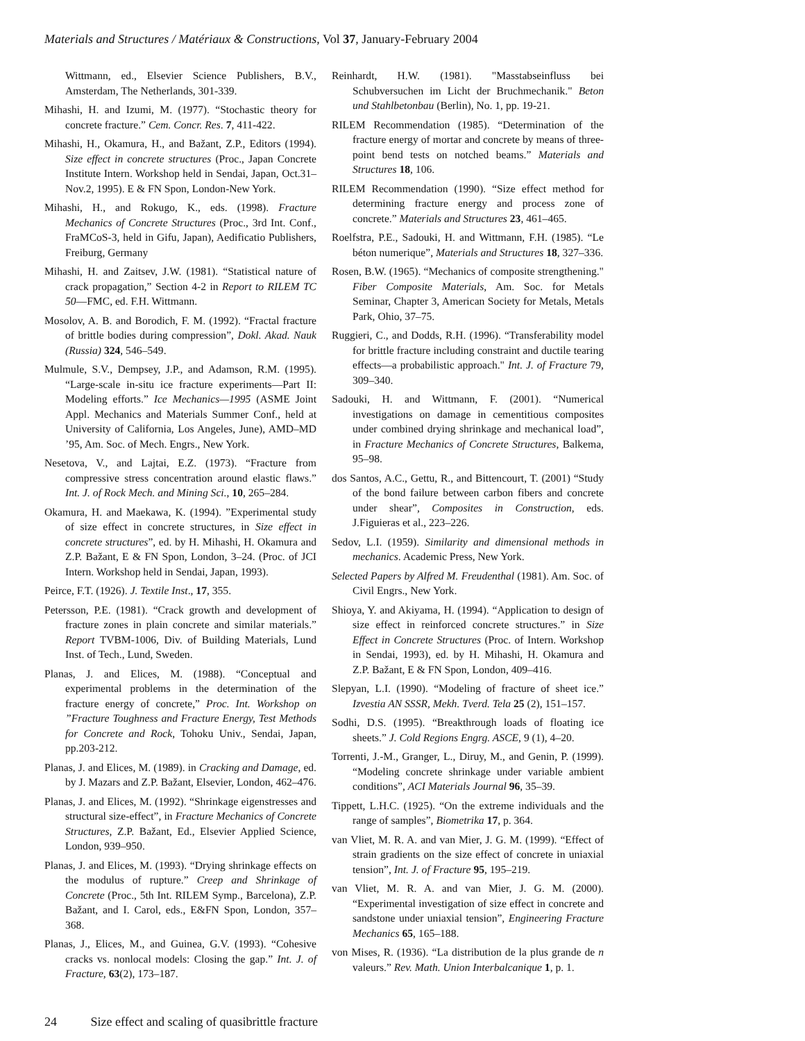Materials and Structures / Matériaux & Constructions, Vol 37, January-February 2004
Wittmann, ed., Elsevier Science Publishers, B.V., Amsterdam, The Netherlands, 301-339.
Mihashi, H. and Izumi, M. (1977). “Stochastic theory for concrete fracture.” Cem. Concr. Res. 7, 411-422.
Mihashi, H., Okamura, H., and Bažant, Z.P., Editors (1994). Size effect in concrete structures (Proc., Japan Concrete Institute Intern. Workshop held in Sendai, Japan, Oct.31–Nov.2, 1995). E & FN Spon, London-New York.
Mihashi, H., and Rokugo, K., eds. (1998). Fracture Mechanics of Concrete Structures (Proc., 3rd Int. Conf., FraMCoS-3, held in Gifu, Japan), Aedificatio Publishers, Freiburg, Germany
Mihashi, H. and Zaitsev, J.W. (1981). “Statistical nature of crack propagation,” Section 4-2 in Report to RILEM TC 50—FMC, ed. F.H. Wittmann.
Mosolov, A. B. and Borodich, F. M. (1992). “Fractal fracture of brittle bodies during compression”, Dokl. Akad. Nauk (Russia) 324, 546–549.
Mulmule, S.V., Dempsey, J.P., and Adamson, R.M. (1995). “Large-scale in-situ ice fracture experiments—Part II: Modeling efforts.” Ice Mechanics—1995 (ASME Joint Appl. Mechanics and Materials Summer Conf., held at University of California, Los Angeles, June), AMD–MD ’95, Am. Soc. of Mech. Engrs., New York.
Nesetova, V., and Lajtai, E.Z. (1973). “Fracture from compressive stress concentration around elastic flaws.” Int. J. of Rock Mech. and Mining Sci., 10, 265–284.
Okamura, H. and Maekawa, K. (1994). ”Experimental study of size effect in concrete structures, in Size effect in concrete structures”, ed. by H. Mihashi, H. Okamura and Z.P. Bažant, E & FN Spon, London, 3–24. (Proc. of JCI Intern. Workshop held in Sendai, Japan, 1993).
Peirce, F.T. (1926). J. Textile Inst., 17, 355.
Petersson, P.E. (1981). “Crack growth and development of fracture zones in plain concrete and similar materials.” Report TVBM-1006, Div. of Building Materials, Lund Inst. of Tech., Lund, Sweden.
Planas, J. and Elices, M. (1988). “Conceptual and experimental problems in the determination of the fracture energy of concrete,” Proc. Int. Workshop on ”Fracture Toughness and Fracture Energy, Test Methods for Concrete and Rock, Tohoku Univ., Sendai, Japan, pp.203-212.
Planas, J. and Elices, M. (1989). in Cracking and Damage, ed. by J. Mazars and Z.P. Bažant, Elsevier, London, 462–476.
Planas, J. and Elices, M. (1992). “Shrinkage eigenstresses and structural size-effect”, in Fracture Mechanics of Concrete Structures, Z.P. Bažant, Ed., Elsevier Applied Science, London, 939–950.
Planas, J. and Elices, M. (1993). “Drying shrinkage effects on the modulus of rupture.” Creep and Shrinkage of Concrete (Proc., 5th Int. RILEM Symp., Barcelona), Z.P. Bažant, and I. Carol, eds., E&FN Spon, London, 357–368.
Planas, J., Elices, M., and Guinea, G.V. (1993). “Cohesive cracks vs. nonlocal models: Closing the gap.” Int. J. of Fracture, 63(2), 173–187.
Reinhardt, H.W. (1981). "Masstabseinfluss bei Schubversuchen im Licht der Bruchmechanik." Beton und Stahlbetonbau (Berlin), No. 1, pp. 19-21.
RILEM Recommendation (1985). “Determination of the fracture energy of mortar and concrete by means of three-point bend tests on notched beams.” Materials and Structures 18, 106.
RILEM Recommendation (1990). “Size effect method for determining fracture energy and process zone of concrete.” Materials and Structures 23, 461–465.
Roelfstra, P.E., Sadouki, H. and Wittmann, F.H. (1985). “Le béton numerique”, Materials and Structures 18, 327–336.
Rosen, B.W. (1965). “Mechanics of composite strengthening." Fiber Composite Materials, Am. Soc. for Metals Seminar, Chapter 3, American Society for Metals, Metals Park, Ohio, 37–75.
Ruggieri, C., and Dodds, R.H. (1996). “Transferability model for brittle fracture including constraint and ductile tearing effects—a probabilistic approach." Int. J. of Fracture 79, 309–340.
Sadouki, H. and Wittmann, F. (2001). “Numerical investigations on damage in cementitious composites under combined drying shrinkage and mechanical load”, in Fracture Mechanics of Concrete Structures, Balkema, 95–98.
dos Santos, A.C., Gettu, R., and Bittencourt, T. (2001) “Study of the bond failure between carbon fibers and concrete under shear”, Composites in Construction, eds. J.Figuieras et al., 223–226.
Sedov, L.I. (1959). Similarity and dimensional methods in mechanics. Academic Press, New York.
Selected Papers by Alfred M. Freudenthal (1981). Am. Soc. of Civil Engrs., New York.
Shioya, Y. and Akiyama, H. (1994). “Application to design of size effect in reinforced concrete structures.” in Size Effect in Concrete Structures (Proc. of Intern. Workshop in Sendai, 1993), ed. by H. Mihashi, H. Okamura and Z.P. Bažant, E & FN Spon, London, 409–416.
Slepyan, L.I. (1990). “Modeling of fracture of sheet ice.” Izvestia AN SSSR, Mekh. Tverd. Tela 25 (2), 151–157.
Sodhi, D.S. (1995). “Breakthrough loads of floating ice sheets.” J. Cold Regions Engrg. ASCE, 9 (1), 4–20.
Torrenti, J.-M., Granger, L., Diruy, M., and Genin, P. (1999). “Modeling concrete shrinkage under variable ambient conditions”, ACI Materials Journal 96, 35–39.
Tippett, L.H.C. (1925). “On the extreme individuals and the range of samples”, Biometrika 17, p. 364.
van Vliet, M. R. A. and van Mier, J. G. M. (1999). “Effect of strain gradients on the size effect of concrete in uniaxial tension”, Int. J. of Fracture 95, 195–219.
van Vliet, M. R. A. and van Mier, J. G. M. (2000). “Experimental investigation of size effect in concrete and sandstone under uniaxial tension”, Engineering Fracture Mechanics 65, 165–188.
von Mises, R. (1936). “La distribution de la plus grande de n valeurs.” Rev. Math. Union Interbalcanique 1, p. 1.
24 Size effect and scaling of quasibrittle fracture